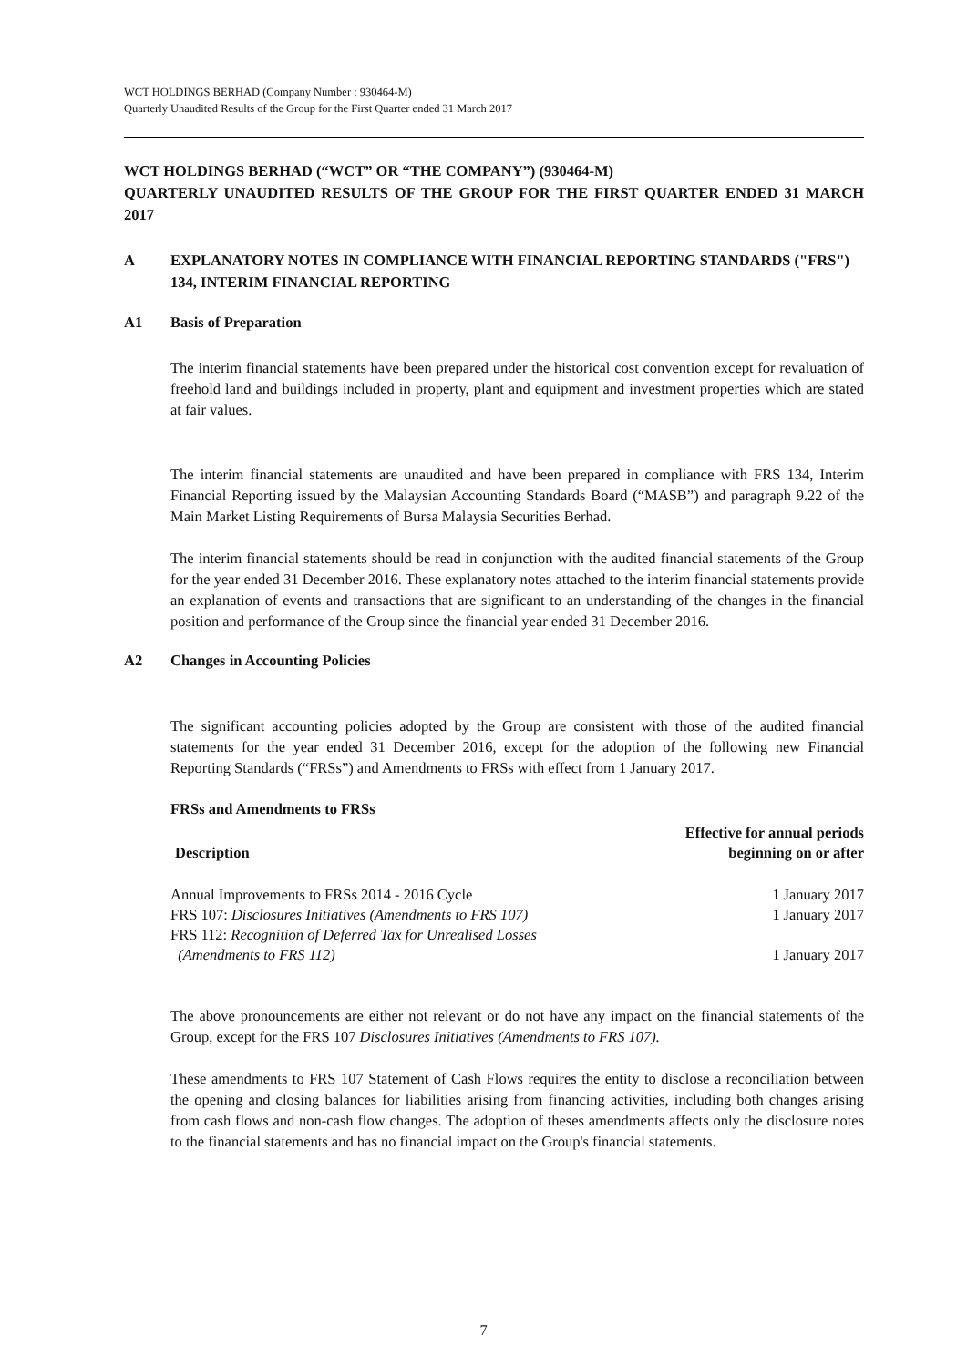WCT HOLDINGS BERHAD (Company Number : 930464-M)
Quarterly Unaudited Results of the Group for the First Quarter ended 31 March 2017
WCT HOLDINGS BERHAD (“WCT” OR “THE COMPANY”) (930464-M)
QUARTERLY UNAUDITED RESULTS OF THE GROUP FOR THE FIRST QUARTER ENDED 31 MARCH 2017
A EXPLANATORY NOTES IN COMPLIANCE WITH FINANCIAL REPORTING STANDARDS ("FRS") 134, INTERIM FINANCIAL REPORTING
A1 Basis of Preparation
The interim financial statements have been prepared under the historical cost convention except for revaluation of freehold land and buildings included in property, plant and equipment and investment properties which are stated at fair values.
The interim financial statements are unaudited and have been prepared in compliance with FRS 134, Interim Financial Reporting issued by the Malaysian Accounting Standards Board (“MASB”) and paragraph 9.22 of the Main Market Listing Requirements of Bursa Malaysia Securities Berhad.
The interim financial statements should be read in conjunction with the audited financial statements of the Group for the year ended 31 December 2016. These explanatory notes attached to the interim financial statements provide an explanation of events and transactions that are significant to an understanding of the changes in the financial position and performance of the Group since the financial year ended 31 December 2016.
A2 Changes in Accounting Policies
The significant accounting policies adopted by the Group are consistent with those of the audited financial statements for the year ended 31 December 2016, except for the adoption of the following new Financial Reporting Standards (“FRSs”) and Amendments to FRSs with effect from 1 January 2017.
FRSs and Amendments to FRSs
| Description | Effective for annual periods beginning on or after |
| --- | --- |
| Annual Improvements to FRSs 2014 - 2016 Cycle | 1 January 2017 |
| FRS 107: Disclosures Initiatives (Amendments to FRS 107) | 1 January 2017 |
| FRS 112: Recognition of Deferred Tax for Unrealised Losses (Amendments to FRS 112) | 1 January 2017 |
The above pronouncements are either not relevant or do not have any impact on the financial statements of the Group, except for the FRS 107 Disclosures Initiatives (Amendments to FRS 107).
These amendments to FRS 107 Statement of Cash Flows requires the entity to disclose a reconciliation between the opening and closing balances for liabilities arising from financing activities, including both changes arising from cash flows and non-cash flow changes. The adoption of theses amendments affects only the disclosure notes to the financial statements and has no financial impact on the Group's financial statements.
7